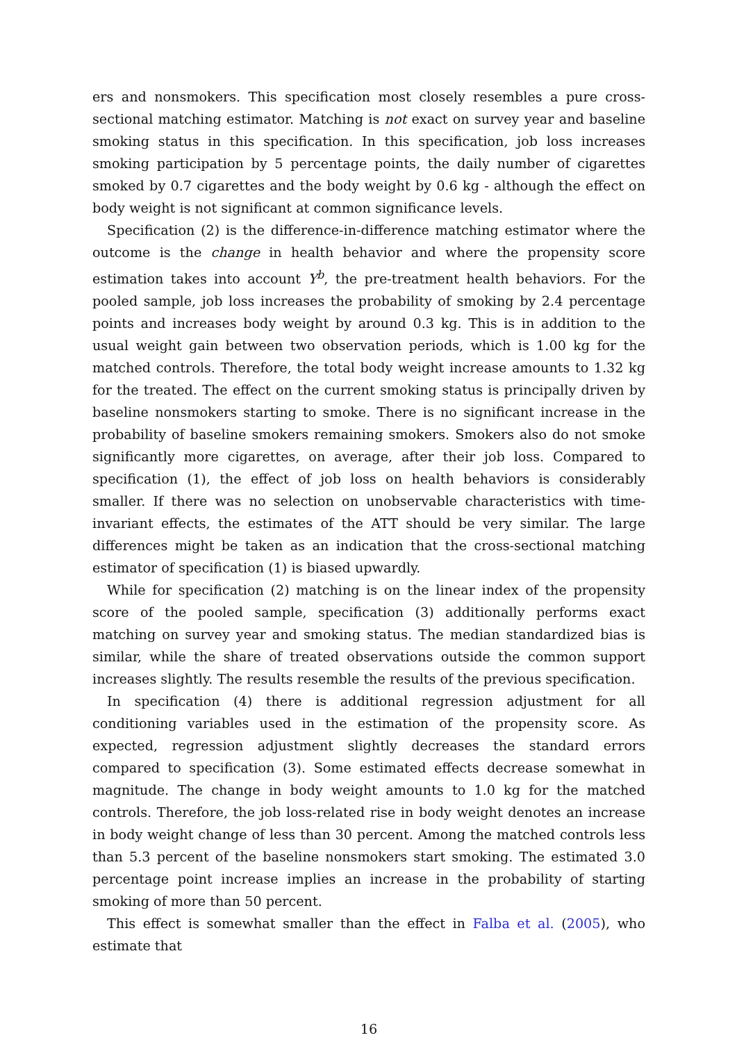ers and nonsmokers. This specification most closely resembles a pure cross-sectional matching estimator. Matching is not exact on survey year and baseline smoking status in this specification. In this specification, job loss increases smoking participation by 5 percentage points, the daily number of cigarettes smoked by 0.7 cigarettes and the body weight by 0.6 kg - although the effect on body weight is not significant at common significance levels.
Specification (2) is the difference-in-difference matching estimator where the outcome is the change in health behavior and where the propensity score estimation takes into account Y<sup>b</sup>, the pre-treatment health behaviors. For the pooled sample, job loss increases the probability of smoking by 2.4 percentage points and increases body weight by around 0.3 kg. This is in addition to the usual weight gain between two observation periods, which is 1.00 kg for the matched controls. Therefore, the total body weight increase amounts to 1.32 kg for the treated. The effect on the current smoking status is principally driven by baseline nonsmokers starting to smoke. There is no significant increase in the probability of baseline smokers remaining smokers. Smokers also do not smoke significantly more cigarettes, on average, after their job loss. Compared to specification (1), the effect of job loss on health behaviors is considerably smaller. If there was no selection on unobservable characteristics with time-invariant effects, the estimates of the ATT should be very similar. The large differences might be taken as an indication that the cross-sectional matching estimator of specification (1) is biased upwardly.
While for specification (2) matching is on the linear index of the propensity score of the pooled sample, specification (3) additionally performs exact matching on survey year and smoking status. The median standardized bias is similar, while the share of treated observations outside the common support increases slightly. The results resemble the results of the previous specification.
In specification (4) there is additional regression adjustment for all conditioning variables used in the estimation of the propensity score. As expected, regression adjustment slightly decreases the standard errors compared to specification (3). Some estimated effects decrease somewhat in magnitude. The change in body weight amounts to 1.0 kg for the matched controls. Therefore, the job loss-related rise in body weight denotes an increase in body weight change of less than 30 percent. Among the matched controls less than 5.3 percent of the baseline nonsmokers start smoking. The estimated 3.0 percentage point increase implies an increase in the probability of starting smoking of more than 50 percent.
This effect is somewhat smaller than the effect in Falba et al. (2005), who estimate that
16